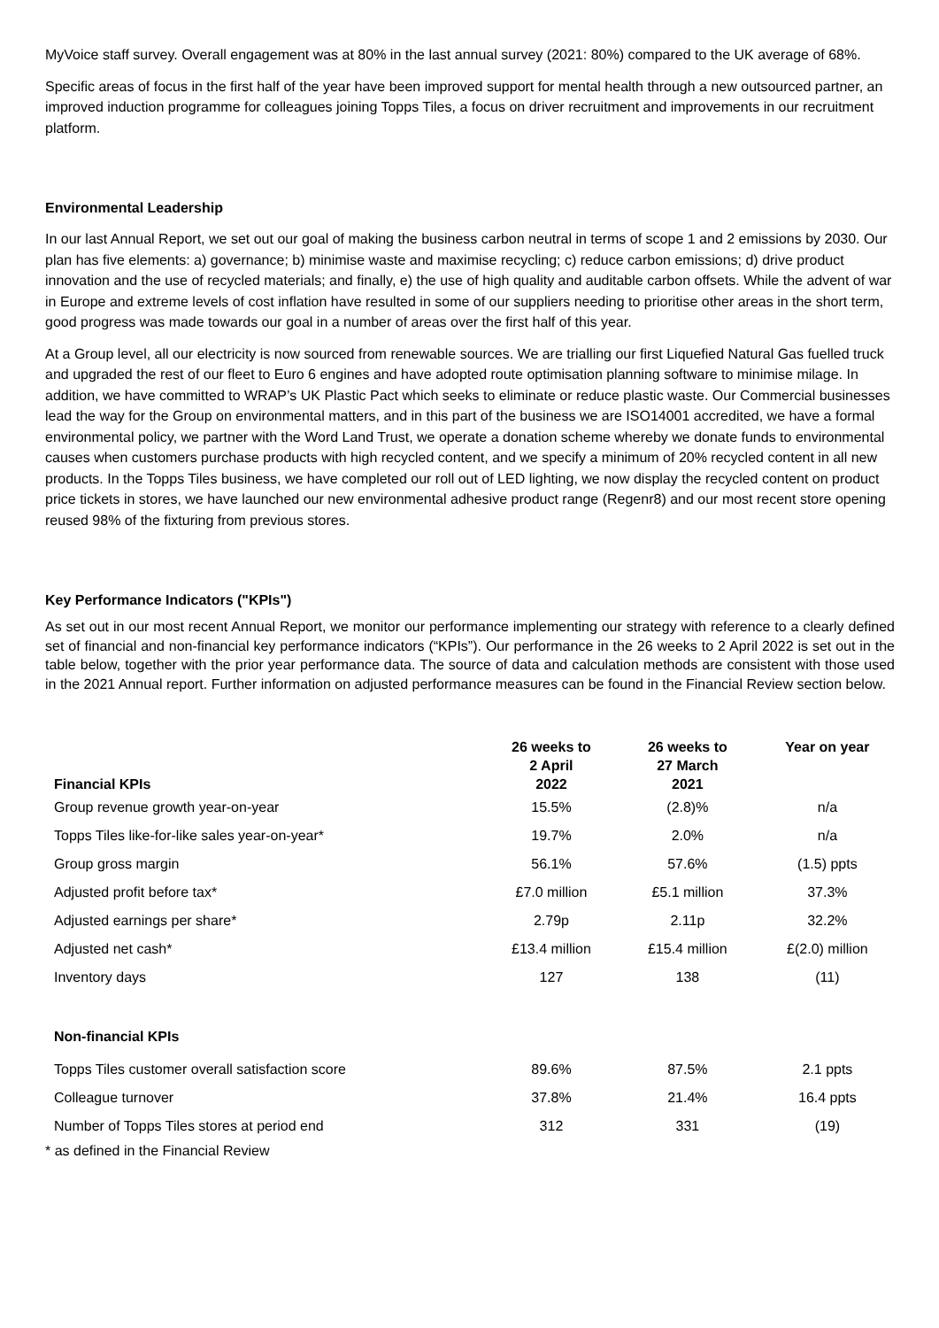MyVoice staff survey. Overall engagement was at 80% in the last annual survey (2021: 80%) compared to the UK average of 68%.
Specific areas of focus in the first half of the year have been improved support for mental health through a new outsourced partner, an improved induction programme for colleagues joining Topps Tiles, a focus on driver recruitment and improvements in our recruitment platform.
Environmental Leadership
In our last Annual Report, we set out our goal of making the business carbon neutral in terms of scope 1 and 2 emissions by 2030. Our plan has five elements: a) governance; b) minimise waste and maximise recycling; c) reduce carbon emissions; d) drive product innovation and the use of recycled materials; and finally, e) the use of high quality and auditable carbon offsets. While the advent of war in Europe and extreme levels of cost inflation have resulted in some of our suppliers needing to prioritise other areas in the short term, good progress was made towards our goal in a number of areas over the first half of this year.
At a Group level, all our electricity is now sourced from renewable sources. We are trialling our first Liquefied Natural Gas fuelled truck and upgraded the rest of our fleet to Euro 6 engines and have adopted route optimisation planning software to minimise milage. In addition, we have committed to WRAP’s UK Plastic Pact which seeks to eliminate or reduce plastic waste. Our Commercial businesses lead the way for the Group on environmental matters, and in this part of the business we are ISO14001 accredited, we have a formal environmental policy, we partner with the Word Land Trust, we operate a donation scheme whereby we donate funds to environmental causes when customers purchase products with high recycled content, and we specify a minimum of 20% recycled content in all new products. In the Topps Tiles business, we have completed our roll out of LED lighting, we now display the recycled content on product price tickets in stores, we have launched our new environmental adhesive product range (Regenr8) and our most recent store opening reused 98% of the fixturing from previous stores.
Key Performance Indicators ("KPIs")
As set out in our most recent Annual Report, we monitor our performance implementing our strategy with reference to a clearly defined set of financial and non-financial key performance indicators (“KPIs”). Our performance in the 26 weeks to 2 April 2022 is set out in the table below, together with the prior year performance data. The source of data and calculation methods are consistent with those used in the 2021 Annual report. Further information on adjusted performance measures can be found in the Financial Review section below.
| Financial KPIs | 26 weeks to 2 April 2022 | 26 weeks to 27 March 2021 | Year on year |
| --- | --- | --- | --- |
| Group revenue growth year-on-year | 15.5% | (2.8)% | n/a |
| Topps Tiles like-for-like sales year-on-year* | 19.7% | 2.0% | n/a |
| Group gross margin | 56.1% | 57.6% | (1.5) ppts |
| Adjusted profit before tax* | £7.0 million | £5.1 million | 37.3% |
| Adjusted earnings per share* | 2.79p | 2.11p | 32.2% |
| Adjusted net cash* | £13.4 million | £15.4 million | £(2.0) million |
| Inventory days | 127 | 138 | (11) |
| Non-financial KPIs | | | |
| Topps Tiles customer overall satisfaction score | 89.6% | 87.5% | 2.1 ppts |
| Colleague turnover | 37.8% | 21.4% | 16.4 ppts |
| Number of Topps Tiles stores at period end | 312 | 331 | (19) |
* as defined in the Financial Review